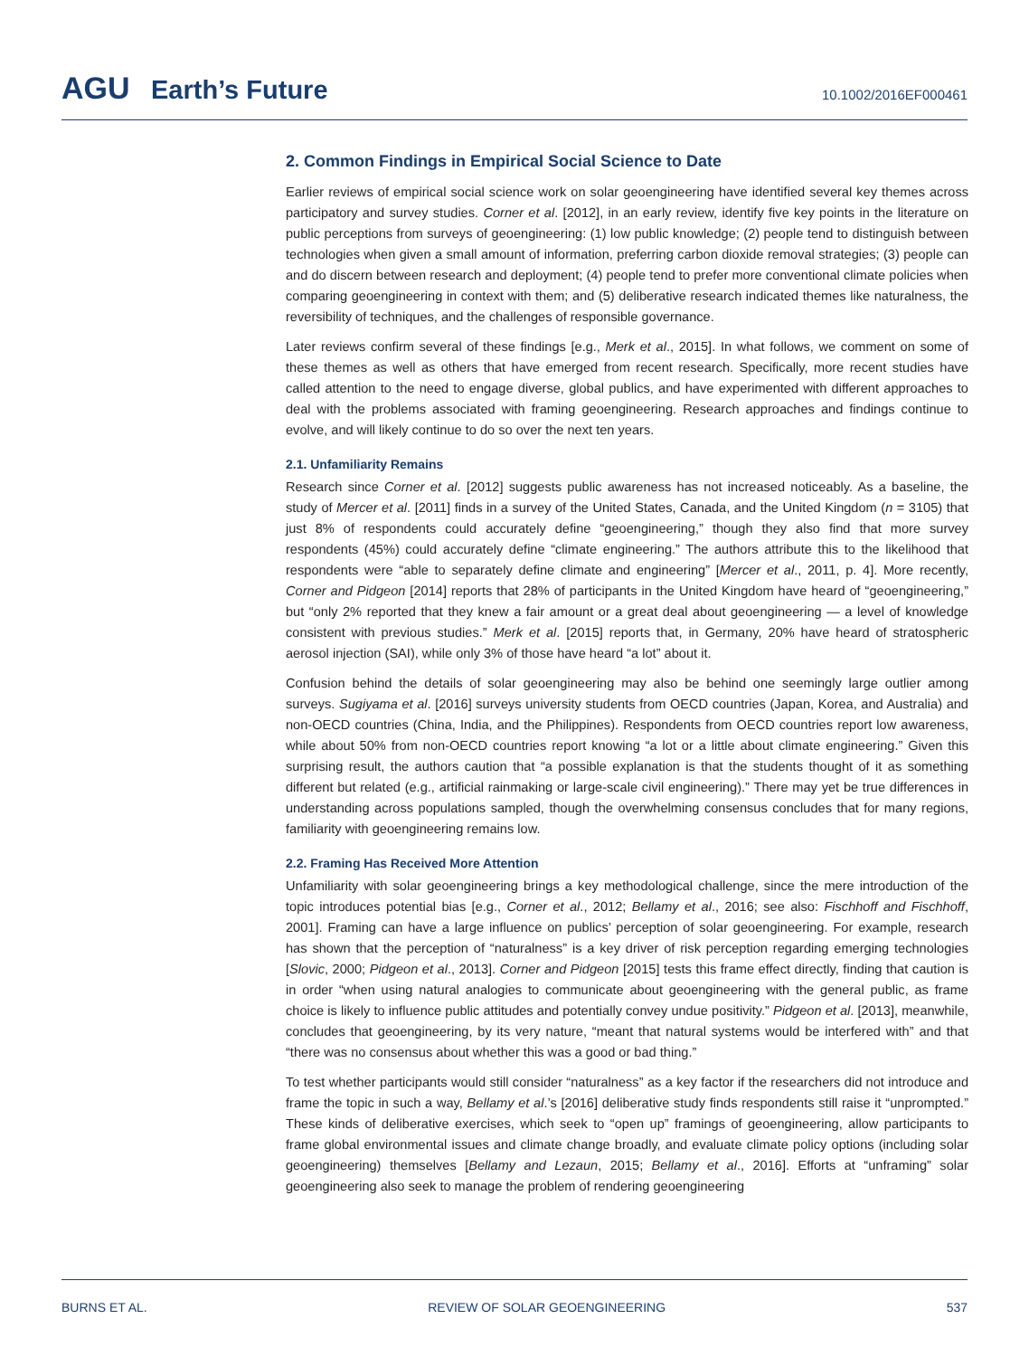AGU Earth’s Future
10.1002/2016EF000461
2. Common Findings in Empirical Social Science to Date
Earlier reviews of empirical social science work on solar geoengineering have identified several key themes across participatory and survey studies. Corner et al. [2012], in an early review, identify five key points in the literature on public perceptions from surveys of geoengineering: (1) low public knowledge; (2) people tend to distinguish between technologies when given a small amount of information, preferring carbon dioxide removal strategies; (3) people can and do discern between research and deployment; (4) people tend to prefer more conventional climate policies when comparing geoengineering in context with them; and (5) deliberative research indicated themes like naturalness, the reversibility of techniques, and the challenges of responsible governance.
Later reviews confirm several of these findings [e.g., Merk et al., 2015]. In what follows, we comment on some of these themes as well as others that have emerged from recent research. Specifically, more recent studies have called attention to the need to engage diverse, global publics, and have experimented with different approaches to deal with the problems associated with framing geoengineering. Research approaches and findings continue to evolve, and will likely continue to do so over the next ten years.
2.1. Unfamiliarity Remains
Research since Corner et al. [2012] suggests public awareness has not increased noticeably. As a baseline, the study of Mercer et al. [2011] finds in a survey of the United States, Canada, and the United Kingdom (n = 3105) that just 8% of respondents could accurately define “geoengineering,” though they also find that more survey respondents (45%) could accurately define “climate engineering.” The authors attribute this to the likelihood that respondents were “able to separately define climate and engineering” [Mercer et al., 2011, p. 4]. More recently, Corner and Pidgeon [2014] reports that 28% of participants in the United Kingdom have heard of “geoengineering,” but “only 2% reported that they knew a fair amount or a great deal about geoengineering — a level of knowledge consistent with previous studies.” Merk et al. [2015] reports that, in Germany, 20% have heard of stratospheric aerosol injection (SAI), while only 3% of those have heard “a lot” about it.
Confusion behind the details of solar geoengineering may also be behind one seemingly large outlier among surveys. Sugiyama et al. [2016] surveys university students from OECD countries (Japan, Korea, and Australia) and non-OECD countries (China, India, and the Philippines). Respondents from OECD countries report low awareness, while about 50% from non-OECD countries report knowing “a lot or a little about climate engineering.” Given this surprising result, the authors caution that “a possible explanation is that the students thought of it as something different but related (e.g., artificial rainmaking or large-scale civil engineering).” There may yet be true differences in understanding across populations sampled, though the overwhelming consensus concludes that for many regions, familiarity with geoengineering remains low.
2.2. Framing Has Received More Attention
Unfamiliarity with solar geoengineering brings a key methodological challenge, since the mere introduction of the topic introduces potential bias [e.g., Corner et al., 2012; Bellamy et al., 2016; see also: Fischhoff and Fischhoff, 2001]. Framing can have a large influence on publics’ perception of solar geoengineering. For example, research has shown that the perception of “naturalness” is a key driver of risk perception regarding emerging technologies [Slovic, 2000; Pidgeon et al., 2013]. Corner and Pidgeon [2015] tests this frame effect directly, finding that caution is in order “when using natural analogies to communicate about geoengineering with the general public, as frame choice is likely to influence public attitudes and potentially convey undue positivity.” Pidgeon et al. [2013], meanwhile, concludes that geoengineering, by its very nature, “meant that natural systems would be interfered with” and that “there was no consensus about whether this was a good or bad thing.”
To test whether participants would still consider “naturalness” as a key factor if the researchers did not introduce and frame the topic in such a way, Bellamy et al.’s [2016] deliberative study finds respondents still raise it “unprompted.” These kinds of deliberative exercises, which seek to “open up” framings of geoengineering, allow participants to frame global environmental issues and climate change broadly, and evaluate climate policy options (including solar geoengineering) themselves [Bellamy and Lezaun, 2015; Bellamy et al., 2016]. Efforts at “unframing” solar geoengineering also seek to manage the problem of rendering geoengineering
BURNS ET AL. REVIEW OF SOLAR GEOENGINEERING 537